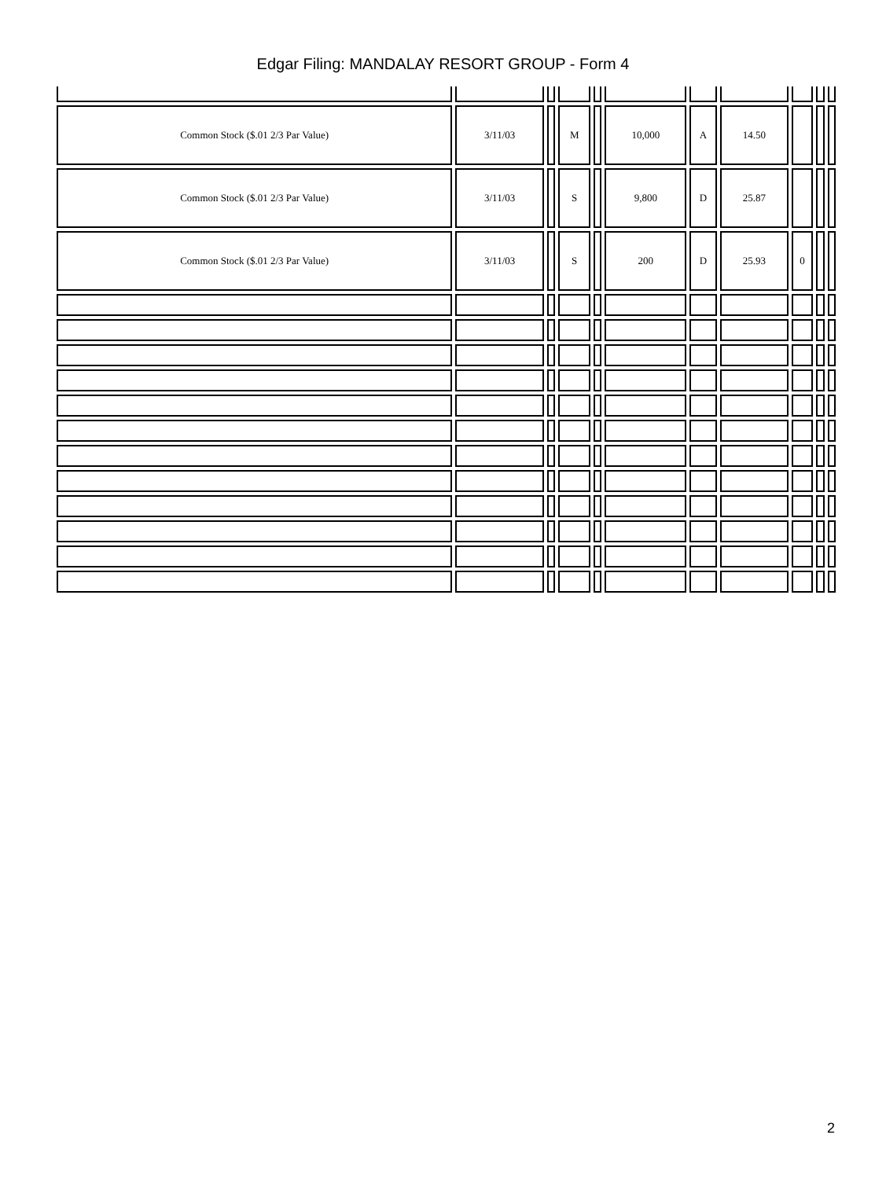Edgar Filing: MANDALAY RESORT GROUP - Form 4
| Common Stock ($.01 2/3 Par Value) | 3/11/03 | | M | | 10,000 | A | 14.50 | | | |
| Common Stock ($.01 2/3 Par Value) | 3/11/03 | | S | | 9,800 | D | 25.87 | | | |
| Common Stock ($.01 2/3 Par Value) | 3/11/03 | | S | | 200 | D | 25.93 | 0 | | |
2